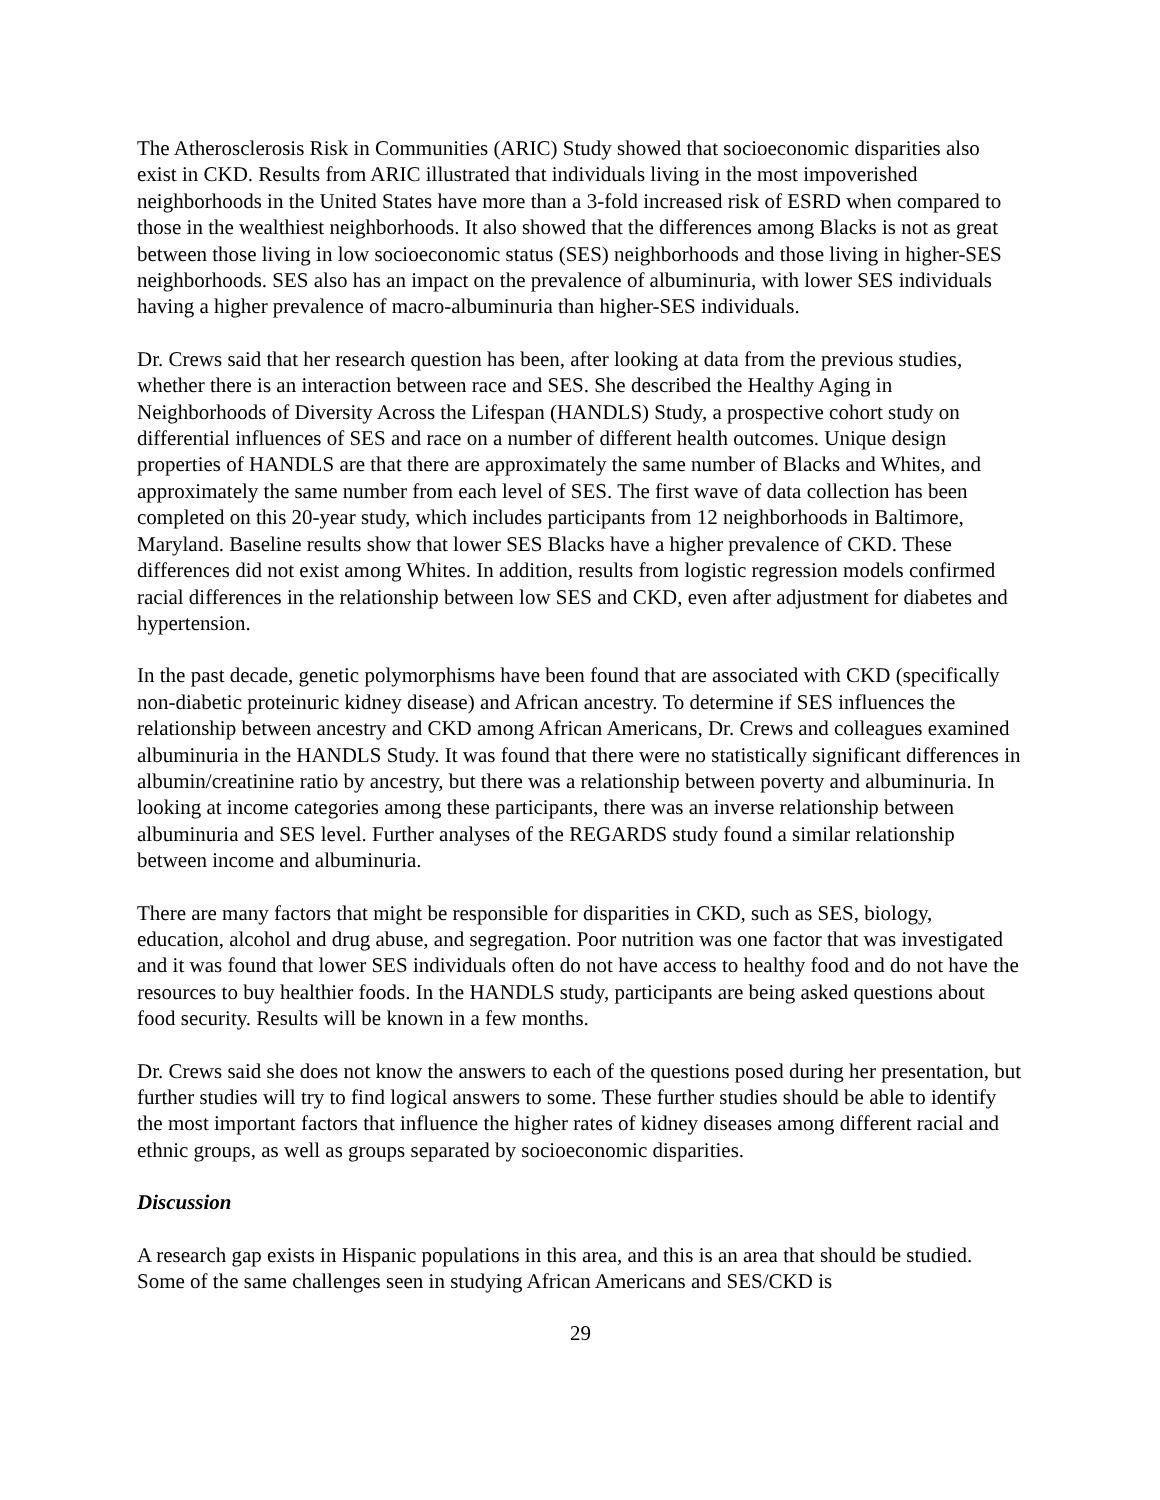The Atherosclerosis Risk in Communities (ARIC) Study showed that socioeconomic disparities also exist in CKD. Results from ARIC illustrated that individuals living in the most impoverished neighborhoods in the United States have more than a 3-fold increased risk of ESRD when compared to those in the wealthiest neighborhoods. It also showed that the differences among Blacks is not as great between those living in low socioeconomic status (SES) neighborhoods and those living in higher-SES neighborhoods. SES also has an impact on the prevalence of albuminuria, with lower SES individuals having a higher prevalence of macro-albuminuria than higher-SES individuals.
Dr. Crews said that her research question has been, after looking at data from the previous studies, whether there is an interaction between race and SES. She described the Healthy Aging in Neighborhoods of Diversity Across the Lifespan (HANDLS) Study, a prospective cohort study on differential influences of SES and race on a number of different health outcomes. Unique design properties of HANDLS are that there are approximately the same number of Blacks and Whites, and approximately the same number from each level of SES. The first wave of data collection has been completed on this 20-year study, which includes participants from 12 neighborhoods in Baltimore, Maryland. Baseline results show that lower SES Blacks have a higher prevalence of CKD. These differences did not exist among Whites. In addition, results from logistic regression models confirmed racial differences in the relationship between low SES and CKD, even after adjustment for diabetes and hypertension.
In the past decade, genetic polymorphisms have been found that are associated with CKD (specifically non-diabetic proteinuric kidney disease) and African ancestry. To determine if SES influences the relationship between ancestry and CKD among African Americans, Dr. Crews and colleagues examined albuminuria in the HANDLS Study. It was found that there were no statistically significant differences in albumin/creatinine ratio by ancestry, but there was a relationship between poverty and albuminuria. In looking at income categories among these participants, there was an inverse relationship between albuminuria and SES level. Further analyses of the REGARDS study found a similar relationship between income and albuminuria.
There are many factors that might be responsible for disparities in CKD, such as SES, biology, education, alcohol and drug abuse, and segregation. Poor nutrition was one factor that was investigated and it was found that lower SES individuals often do not have access to healthy food and do not have the resources to buy healthier foods. In the HANDLS study, participants are being asked questions about food security. Results will be known in a few months.
Dr. Crews said she does not know the answers to each of the questions posed during her presentation, but further studies will try to find logical answers to some. These further studies should be able to identify the most important factors that influence the higher rates of kidney diseases among different racial and ethnic groups, as well as groups separated by socioeconomic disparities.
Discussion
A research gap exists in Hispanic populations in this area, and this is an area that should be studied. Some of the same challenges seen in studying African Americans and SES/CKD is
29